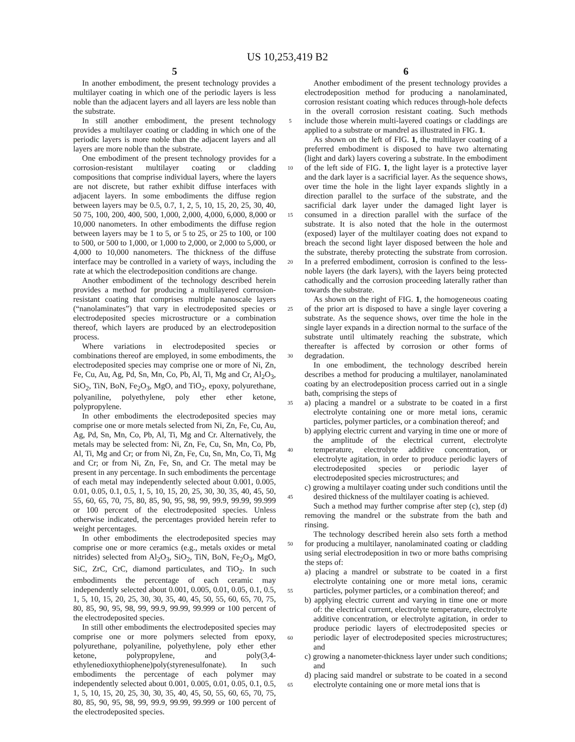US 10,253,419 B2
5
In another embodiment, the present technology provides a multilayer coating in which one of the periodic layers is less noble than the adjacent layers and all layers are less noble than the substrate.
In still another embodiment, the present technology provides a multilayer coating or cladding in which one of the periodic layers is more noble than the adjacent layers and all layers are more noble than the substrate.
One embodiment of the present technology provides for a corrosion-resistant multilayer coating or cladding compositions that comprise individual layers, where the layers are not discrete, but rather exhibit diffuse interfaces with adjacent layers. In some embodiments the diffuse region between layers may be 0.5, 0.7, 1, 2, 5, 10, 15, 20, 25, 30, 40, 50 75, 100, 200, 400, 500, 1,000, 2,000, 4,000, 6,000, 8,000 or 10,000 nanometers. In other embodiments the diffuse region between layers may be 1 to 5, or 5 to 25, or 25 to 100, or 100 to 500, or 500 to 1,000, or 1,000 to 2,000, or 2,000 to 5,000, or 4,000 to 10,000 nanometers. The thickness of the diffuse interface may be controlled in a variety of ways, including the rate at which the electrodeposition conditions are change.
Another embodiment of the technology described herein provides a method for producing a multilayered corrosion-resistant coating that comprises multiple nanoscale layers (“nanolaminates”) that vary in electrodeposited species or electrodeposited species microstructure or a combination thereof, which layers are produced by an electrodeposition process.
Where variations in electrodeposited species or combinations thereof are employed, in some embodiments, the electrodeposited species may comprise one or more of Ni, Zn, Fe, Cu, Au, Ag, Pd, Sn, Mn, Co, Pb, Al, Ti, Mg and Cr, Al<sub>2</sub>O<sub>3</sub>, SiO<sub>2</sub>, TiN, BoN, Fe<sub>2</sub>O<sub>3</sub>, MgO, and TiO<sub>2</sub>, epoxy, polyurethane, polyaniline, polyethylene, poly ether ether ketone, polypropylene.
In other embodiments the electrodeposited species may comprise one or more metals selected from Ni, Zn, Fe, Cu, Au, Ag, Pd, Sn, Mn, Co, Pb, Al, Ti, Mg and Cr. Alternatively, the metals may be selected from: Ni, Zn, Fe, Cu, Sn, Mn, Co, Pb, Al, Ti, Mg and Cr; or from Ni, Zn, Fe, Cu, Sn, Mn, Co, Ti, Mg and Cr; or from Ni, Zn, Fe, Sn, and Cr. The metal may be present in any percentage. In such embodiments the percentage of each metal may independently selected about 0.001, 0.005, 0.01, 0.05, 0.1, 0.5, 1, 5, 10, 15, 20, 25, 30, 30, 35, 40, 45, 50, 55, 60, 65, 70, 75, 80, 85, 90, 95, 98, 99, 99.9, 99.99, 99.999 or 100 percent of the electrodeposited species. Unless otherwise indicated, the percentages provided herein refer to weight percentages.
In other embodiments the electrodeposited species may comprise one or more ceramics (e.g., metals oxides or metal nitrides) selected from Al<sub>2</sub>O<sub>3</sub>, SiO<sub>2</sub>, TiN, BoN, Fe<sub>2</sub>O<sub>3</sub>, MgO, SiC, ZrC, CrC, diamond particulates, and TiO<sub>2</sub>. In such embodiments the percentage of each ceramic may independently selected about 0.001, 0.005, 0.01, 0.05, 0.1, 0.5, 1, 5, 10, 15, 20, 25, 30, 30, 35, 40, 45, 50, 55, 60, 65, 70, 75, 80, 85, 90, 95, 98, 99, 99.9, 99.99, 99.999 or 100 percent of the electrodeposited species.
In still other embodiments the electrodeposited species may comprise one or more polymers selected from epoxy, polyurethane, polyaniline, polyethylene, poly ether ether ketone, polypropylene, and poly(3,4-ethylenedioxythiophene)poly(styrenesulfonate). In such embodiments the percentage of each polymer may independently selected about 0.001, 0.005, 0.01, 0.05, 0.1, 0.5, 1, 5, 10, 15, 20, 25, 30, 30, 35, 40, 45, 50, 55, 60, 65, 70, 75, 80, 85, 90, 95, 98, 99, 99.9, 99.99, 99.999 or 100 percent of the electrodeposited species.
5
10
15
20
25
30
35
40
45
50
55
60
65
6
Another embodiment of the present technology provides a electrodeposition method for producing a nanolaminated, corrosion resistant coating which reduces through-hole defects in the overall corrosion resistant coating. Such methods include those wherein multi-layered coatings or claddings are applied to a substrate or mandrel as illustrated in FIG. 1.
As shown on the left of FIG. 1, the multilayer coating of a preferred embodiment is disposed to have two alternating (light and dark) layers covering a substrate. In the embodiment of the left side of FIG. 1, the light layer is a protective layer and the dark layer is a sacrificial layer. As the sequence shows, over time the hole in the light layer expands slightly in a direction parallel to the surface of the substrate, and the sacrificial dark layer under the damaged light layer is consumed in a direction parallel with the surface of the substrate. It is also noted that the hole in the outermost (exposed) layer of the multilayer coating does not expand to breach the second light layer disposed between the hole and the substrate, thereby protecting the substrate from corrosion. In a preferred embodiment, corrosion is confined to the less-noble layers (the dark layers), with the layers being protected cathodically and the corrosion proceeding laterally rather than towards the substrate.
As shown on the right of FIG. 1, the homogeneous coating of the prior art is disposed to have a single layer covering a substrate. As the sequence shows, over time the hole in the single layer expands in a direction normal to the surface of the substrate until ultimately reaching the substrate, which thereafter is affected by corrosion or other forms of degradation.
In one embodiment, the technology described herein describes a method for producing a multilayer, nanolaminated coating by an electrodeposition process carried out in a single bath, comprising the steps of
a) placing a mandrel or a substrate to be coated in a first electrolyte containing one or more metal ions, ceramic particles, polymer particles, or a combination thereof; and
b) applying electric current and varying in time one or more of the amplitude of the electrical current, electrolyte temperature, electrolyte additive concentration, or electrolyte agitation, in order to produce periodic layers of electrodeposited species or periodic layer of electrodeposited species microstructures; and
c) growing a multilayer coating under such conditions until the desired thickness of the multilayer coating is achieved.
Such a method may further comprise after step (c), step (d) removing the mandrel or the substrate from the bath and rinsing.
The technology described herein also sets forth a method for producing a multilayer, nanolaminated coating or cladding using serial electrodeposition in two or more baths comprising the steps of:
a) placing a mandrel or substrate to be coated in a first electrolyte containing one or more metal ions, ceramic particles, polymer particles, or a combination thereof; and
b) applying electric current and varying in time one or more of: the electrical current, electrolyte temperature, electrolyte additive concentration, or electrolyte agitation, in order to produce periodic layers of electrodeposited species or periodic layer of electrodeposited species microstructures; and
c) growing a nanometer-thickness layer under such conditions; and
d) placing said mandrel or substrate to be coated in a second electrolyte containing one or more metal ions that is